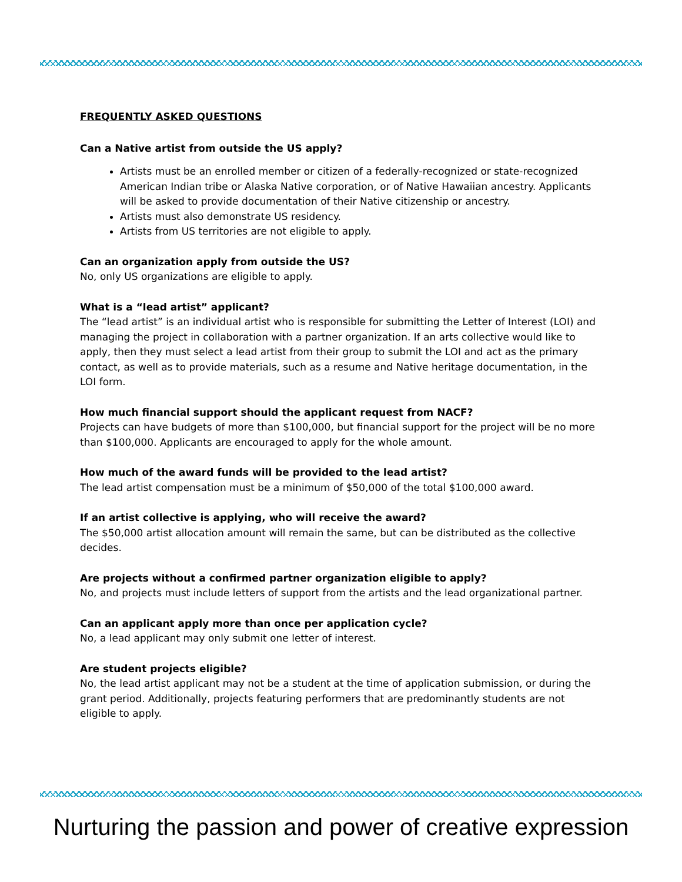FREQUENTLY ASKED QUESTIONS
Can a Native artist from outside the US apply?
Artists must be an enrolled member or citizen of a federally-recognized or state-recognized American Indian tribe or Alaska Native corporation, or of Native Hawaiian ancestry. Applicants will be asked to provide documentation of their Native citizenship or ancestry.
Artists must also demonstrate US residency.
Artists from US territories are not eligible to apply.
Can an organization apply from outside the US?
No, only US organizations are eligible to apply.
What is a “lead artist” applicant?
The “lead artist” is an individual artist who is responsible for submitting the Letter of Interest (LOI) and managing the project in collaboration with a partner organization. If an arts collective would like to apply, then they must select a lead artist from their group to submit the LOI and act as the primary contact, as well as to provide materials, such as a resume and Native heritage documentation, in the LOI form.
How much financial support should the applicant request from NACF?
Projects can have budgets of more than $100,000, but financial support for the project will be no more than $100,000. Applicants are encouraged to apply for the whole amount.
How much of the award funds will be provided to the lead artist?
The lead artist compensation must be a minimum of $50,000 of the total $100,000 award.
If an artist collective is applying, who will receive the award?
The $50,000 artist allocation amount will remain the same, but can be distributed as the collective decides.
Are projects without a confirmed partner organization eligible to apply?
No, and projects must include letters of support from the artists and the lead organizational partner.
Can an applicant apply more than once per application cycle?
No, a lead applicant may only submit one letter of interest.
Are student projects eligible?
No, the lead artist applicant may not be a student at the time of application submission, or during the grant period. Additionally, projects featuring performers that are predominantly students are not eligible to apply.
Nurturing the passion and power of creative expression